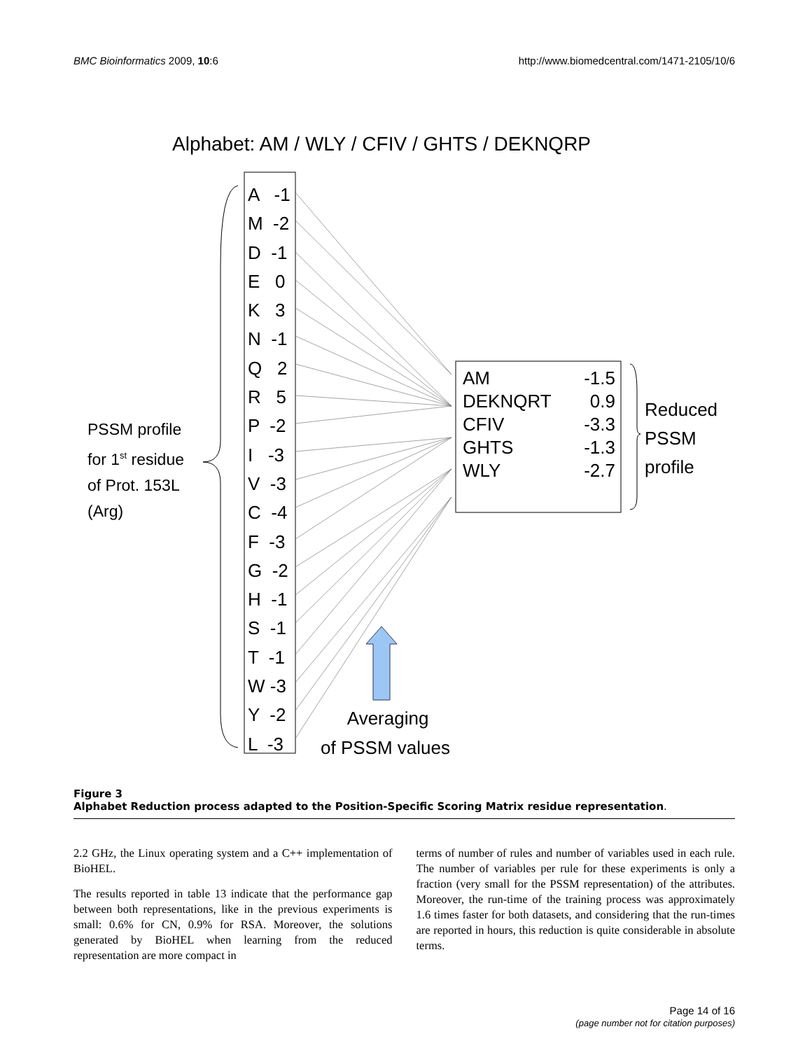BMC Bioinformatics 2009, 10:6 http://www.biomedcentral.com/1471-2105/10/6
Alphabet: AM / WLY / CFIV / GHTS / DEKNQRP
A -1
M -2
D -1
E 0
K 3
N -1
Q 2
R 5
P -2
I -3
V -3
C -4
F -3
G -2
H -1
S -1
T -1
W -3
Y -2
L -3
| AM | -1.5 |
| DEKNQRT | 0.9 |
| CFIV | -3.3 |
| GHTS | -1.3 |
| WLY | -2.7 |
Reduced
PSSM
profile
PSSM profile
for 1<sup>st</sup> residue
of Prot. 153L
(Arg)
Averaging
of PSSM values
Figure 3
Alphabet Reduction process adapted to the Position-Specific Scoring Matrix residue representation.
2.2 GHz, the Linux operating system and a C++ implementation of BioHEL.
The results reported in table 13 indicate that the performance gap between both representations, like in the previous experiments is small: 0.6% for CN, 0.9% for RSA. Moreover, the solutions generated by BioHEL when learning from the reduced representation are more compact in
terms of number of rules and number of variables used in each rule. The number of variables per rule for these experiments is only a fraction (very small for the PSSM representation) of the attributes. Moreover, the run-time of the training process was approximately 1.6 times faster for both datasets, and considering that the run-times are reported in hours, this reduction is quite considerable in absolute terms.
Page 14 of 16
(page number not for citation purposes)